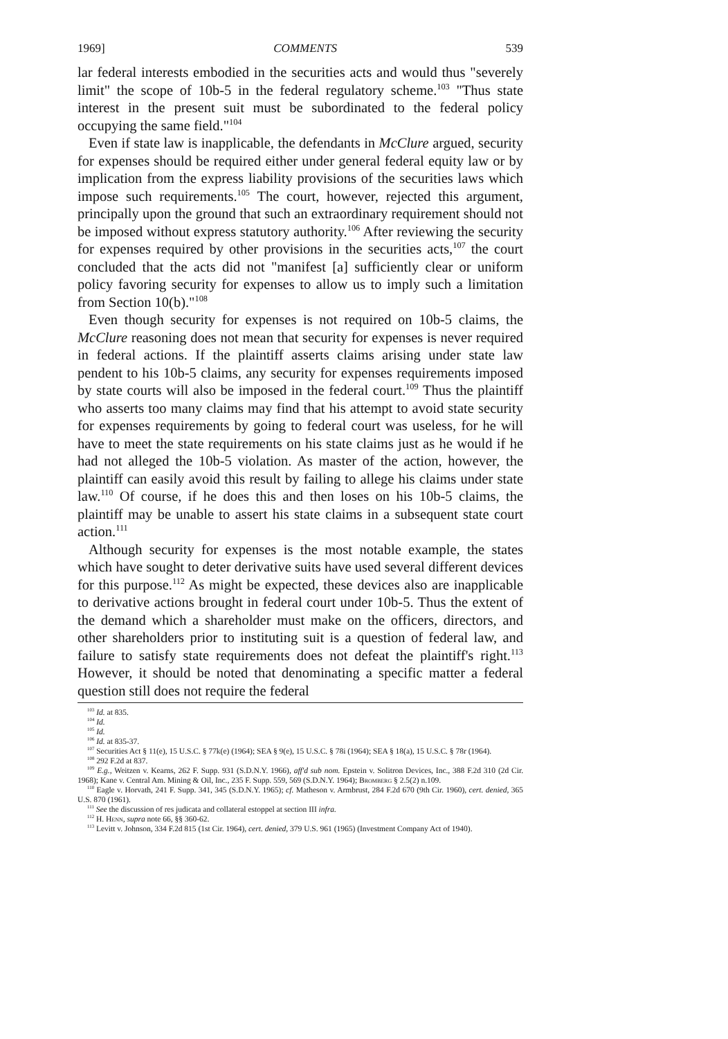1969] COMMENTS 539
lar federal interests embodied in the securities acts and would thus "severely limit" the scope of 10b-5 in the federal regulatory scheme.<sup>103</sup> "Thus state interest in the present suit must be subordinated to the federal policy occupying the same field."<sup>104</sup>
Even if state law is inapplicable, the defendants in McClure argued, security for expenses should be required either under general federal equity law or by implication from the express liability provisions of the securities laws which impose such requirements.<sup>105</sup> The court, however, rejected this argument, principally upon the ground that such an extraordinary requirement should not be imposed without express statutory authority.<sup>106</sup> After reviewing the security for expenses required by other provisions in the securities acts,<sup>107</sup> the court concluded that the acts did not "manifest [a] sufficiently clear or uniform policy favoring security for expenses to allow us to imply such a limitation from Section 10(b)."<sup>108</sup>
Even though security for expenses is not required on 10b-5 claims, the McClure reasoning does not mean that security for expenses is never required in federal actions. If the plaintiff asserts claims arising under state law pendent to his 10b-5 claims, any security for expenses requirements imposed by state courts will also be imposed in the federal court.<sup>109</sup> Thus the plaintiff who asserts too many claims may find that his attempt to avoid state security for expenses requirements by going to federal court was useless, for he will have to meet the state requirements on his state claims just as he would if he had not alleged the 10b-5 violation. As master of the action, however, the plaintiff can easily avoid this result by failing to allege his claims under state law.<sup>110</sup> Of course, if he does this and then loses on his 10b-5 claims, the plaintiff may be unable to assert his state claims in a subsequent state court action.<sup>111</sup>
Although security for expenses is the most notable example, the states which have sought to deter derivative suits have used several different devices for this purpose.<sup>112</sup> As might be expected, these devices also are inapplicable to derivative actions brought in federal court under 10b-5. Thus the extent of the demand which a shareholder must make on the officers, directors, and other shareholders prior to instituting suit is a question of federal law, and failure to satisfy state requirements does not defeat the plaintiff's right.<sup>113</sup> However, it should be noted that denominating a specific matter a federal question still does not require the federal
<sup>103</sup> Id. at 835.
<sup>104</sup> Id.
<sup>105</sup> Id.
<sup>106</sup> Id. at 835-37.
<sup>107</sup> Securities Act § 11(e), 15 U.S.C. § 77k(e) (1964); SEA § 9(e), 15 U.S.C. § 78i (1964); SEA § 18(a), 15 U.S.C. § 78r (1964).
<sup>108</sup> 292 F.2d at 837.
<sup>109</sup> E.g., Weitzen v. Kearns, 262 F. Supp. 931 (S.D.N.Y. 1966), aff'd sub nom. Epstein v. Solitron Devices, Inc., 388 F.2d 310 (2d Cir. 1968); Kane v. Central Am. Mining & Oil, Inc., 235 F. Supp. 559, 569 (S.D.N.Y. 1964); Bromberg § 2.5(2) n.109.
<sup>110</sup> Eagle v. Horvath, 241 F. Supp. 341, 345 (S.D.N.Y. 1965); cf. Matheson v. Armbrust, 284 F.2d 670 (9th Cir. 1960), cert. denied, 365 U.S. 870 (1961).
<sup>111</sup> See the discussion of res judicata and collateral estoppel at section III infra.
<sup>112</sup> H. Henn, supra note 66, §§ 360-62.
<sup>113</sup> Levitt v. Johnson, 334 F.2d 815 (1st Cir. 1964), cert. denied, 379 U.S. 961 (1965) (Investment Company Act of 1940).